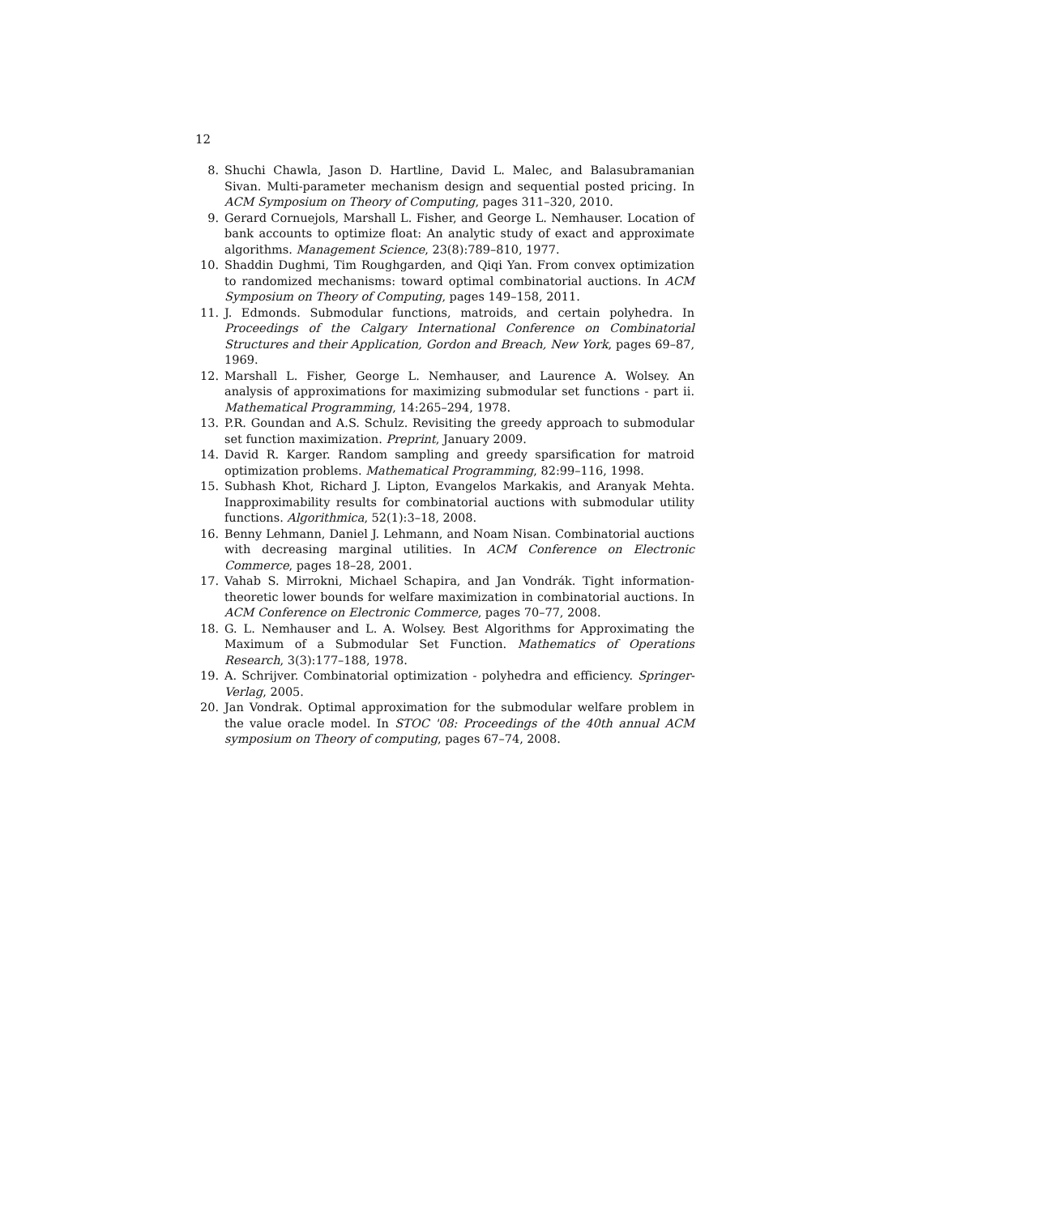12
8. Shuchi Chawla, Jason D. Hartline, David L. Malec, and Balasubramanian Sivan. Multi-parameter mechanism design and sequential posted pricing. In ACM Symposium on Theory of Computing, pages 311–320, 2010.
9. Gerard Cornuejols, Marshall L. Fisher, and George L. Nemhauser. Location of bank accounts to optimize float: An analytic study of exact and approximate algorithms. Management Science, 23(8):789–810, 1977.
10. Shaddin Dughmi, Tim Roughgarden, and Qiqi Yan. From convex optimization to randomized mechanisms: toward optimal combinatorial auctions. In ACM Symposium on Theory of Computing, pages 149–158, 2011.
11. J. Edmonds. Submodular functions, matroids, and certain polyhedra. In Proceedings of the Calgary International Conference on Combinatorial Structures and their Application, Gordon and Breach, New York, pages 69–87, 1969.
12. Marshall L. Fisher, George L. Nemhauser, and Laurence A. Wolsey. An analysis of approximations for maximizing submodular set functions - part ii. Mathematical Programming, 14:265–294, 1978.
13. P.R. Goundan and A.S. Schulz. Revisiting the greedy approach to submodular set function maximization. Preprint, January 2009.
14. David R. Karger. Random sampling and greedy sparsification for matroid optimization problems. Mathematical Programming, 82:99–116, 1998.
15. Subhash Khot, Richard J. Lipton, Evangelos Markakis, and Aranyak Mehta. Inapproximability results for combinatorial auctions with submodular utility functions. Algorithmica, 52(1):3–18, 2008.
16. Benny Lehmann, Daniel J. Lehmann, and Noam Nisan. Combinatorial auctions with decreasing marginal utilities. In ACM Conference on Electronic Commerce, pages 18–28, 2001.
17. Vahab S. Mirrokni, Michael Schapira, and Jan Vondrák. Tight information-theoretic lower bounds for welfare maximization in combinatorial auctions. In ACM Conference on Electronic Commerce, pages 70–77, 2008.
18. G. L. Nemhauser and L. A. Wolsey. Best Algorithms for Approximating the Maximum of a Submodular Set Function. Mathematics of Operations Research, 3(3):177–188, 1978.
19. A. Schrijver. Combinatorial optimization - polyhedra and efficiency. Springer-Verlag, 2005.
20. Jan Vondrak. Optimal approximation for the submodular welfare problem in the value oracle model. In STOC '08: Proceedings of the 40th annual ACM symposium on Theory of computing, pages 67–74, 2008.